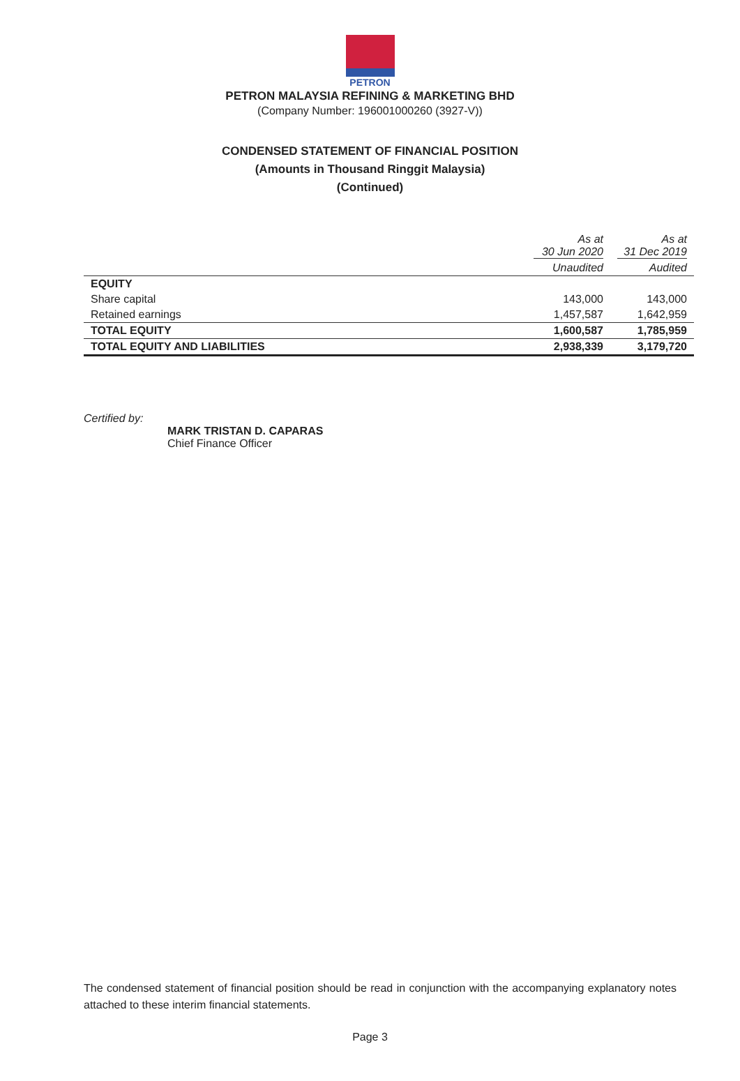PETRON
PETRON MALAYSIA REFINING & MARKETING BHD
(Company Number: 196001000260 (3927-V))
CONDENSED STATEMENT OF FINANCIAL POSITION
(Amounts in Thousand Ringgit Malaysia)
(Continued)
| | As at 30 Jun 2020 | As at 31 Dec 2019 |
| --- | --- | --- |
| | Unaudited | Audited |
| EQUITY | | |
| Share capital | 143,000 | 143,000 |
| Retained earnings | 1,457,587 | 1,642,959 |
| TOTAL EQUITY | 1,600,587 | 1,785,959 |
| TOTAL EQUITY AND LIABILITIES | 2,938,339 | 3,179,720 |
Certified by:
MARK TRISTAN D. CAPARAS
Chief Finance Officer
The condensed statement of financial position should be read in conjunction with the accompanying explanatory notes attached to these interim financial statements.
Page 3